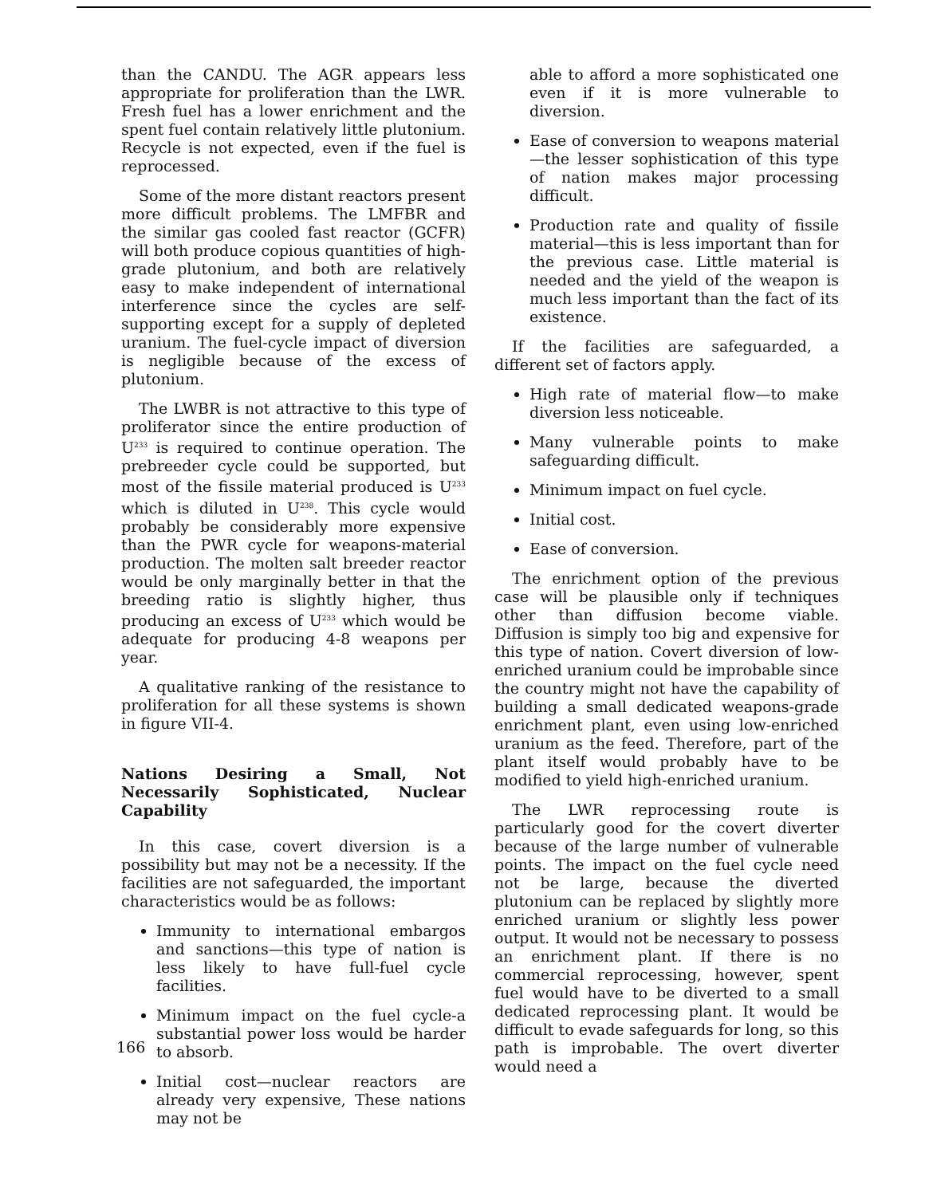than the CANDU. The AGR appears less appropriate for proliferation than the LWR. Fresh fuel has a lower enrichment and the spent fuel contain relatively little plutonium. Recycle is not expected, even if the fuel is reprocessed.
Some of the more distant reactors present more difficult problems. The LMFBR and the similar gas cooled fast reactor (GCFR) will both produce copious quantities of high-grade plutonium, and both are relatively easy to make independent of international interference since the cycles are self-supporting except for a supply of depleted uranium. The fuel-cycle impact of diversion is negligible because of the excess of plutonium.
The LWBR is not attractive to this type of proliferator since the entire production of U<sup>233</sup> is required to continue operation. The prebreeder cycle could be supported, but most of the fissile material produced is U<sup>233</sup> which is diluted in U<sup>238</sup>. This cycle would probably be considerably more expensive than the PWR cycle for weapons-material production. The molten salt breeder reactor would be only marginally better in that the breeding ratio is slightly higher, thus producing an excess of U<sup>233</sup> which would be adequate for producing 4-8 weapons per year.
A qualitative ranking of the resistance to proliferation for all these systems is shown in figure VII-4.
Nations Desiring a Small, Not Necessarily Sophisticated, Nuclear Capability
In this case, covert diversion is a possibility but may not be a necessity. If the facilities are not safeguarded, the important characteristics would be as follows:
Immunity to international embargos and sanctions—this type of nation is less likely to have full-fuel cycle facilities.
Minimum impact on the fuel cycle-a substantial power loss would be harder to absorb.
Initial cost—nuclear reactors are already very expensive, These nations may not be
able to afford a more sophisticated one even if it is more vulnerable to diversion.
Ease of conversion to weapons material —the lesser sophistication of this type of nation makes major processing difficult.
Production rate and quality of fissile material—this is less important than for the previous case. Little material is needed and the yield of the weapon is much less important than the fact of its existence.
If the facilities are safeguarded, a different set of factors apply.
High rate of material flow—to make diversion less noticeable.
Many vulnerable points to make safeguarding difficult.
Minimum impact on fuel cycle.
Initial cost.
Ease of conversion.
The enrichment option of the previous case will be plausible only if techniques other than diffusion become viable. Diffusion is simply too big and expensive for this type of nation. Covert diversion of low-enriched uranium could be improbable since the country might not have the capability of building a small dedicated weapons-grade enrichment plant, even using low-enriched uranium as the feed. Therefore, part of the plant itself would probably have to be modified to yield high-enriched uranium.
The LWR reprocessing route is particularly good for the covert diverter because of the large number of vulnerable points. The impact on the fuel cycle need not be large, because the diverted plutonium can be replaced by slightly more enriched uranium or slightly less power output. It would not be necessary to possess an enrichment plant. If there is no commercial reprocessing, however, spent fuel would have to be diverted to a small dedicated reprocessing plant. It would be difficult to evade safeguards for long, so this path is improbable. The overt diverter would need a
166